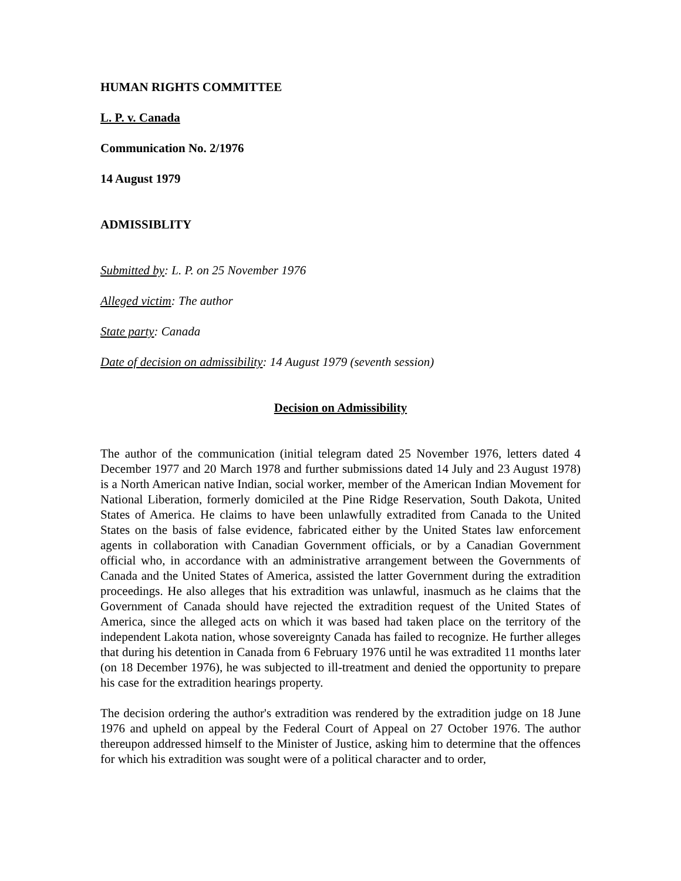HUMAN RIGHTS COMMITTEE
L. P. v. Canada
Communication No. 2/1976
14 August 1979
ADMISSIBLITY
Submitted by: L. P. on 25 November 1976
Alleged victim: The author
State party: Canada
Date of decision on admissibility: 14 August 1979 (seventh session)
Decision on Admissibility
The author of the communication (initial telegram dated 25 November 1976, letters dated 4 December 1977 and 20 March 1978 and further submissions dated 14 July and 23 August 1978) is a North American native Indian, social worker, member of the American Indian Movement for National Liberation, formerly domiciled at the Pine Ridge Reservation, South Dakota, United States of America. He claims to have been unlawfully extradited from Canada to the United States on the basis of false evidence, fabricated either by the United States law enforcement agents in collaboration with Canadian Government officials, or by a Canadian Government official who, in accordance with an administrative arrangement between the Governments of Canada and the United States of America, assisted the latter Government during the extradition proceedings. He also alleges that his extradition was unlawful, inasmuch as he claims that the Government of Canada should have rejected the extradition request of the United States of America, since the alleged acts on which it was based had taken place on the territory of the independent Lakota nation, whose sovereignty Canada has failed to recognize. He further alleges that during his detention in Canada from 6 February 1976 until he was extradited 11 months later (on 18 December 1976), he was subjected to ill-treatment and denied the opportunity to prepare his case for the extradition hearings property.
The decision ordering the author's extradition was rendered by the extradition judge on 18 June 1976 and upheld on appeal by the Federal Court of Appeal on 27 October 1976. The author thereupon addressed himself to the Minister of Justice, asking him to determine that the offences for which his extradition was sought were of a political character and to order,